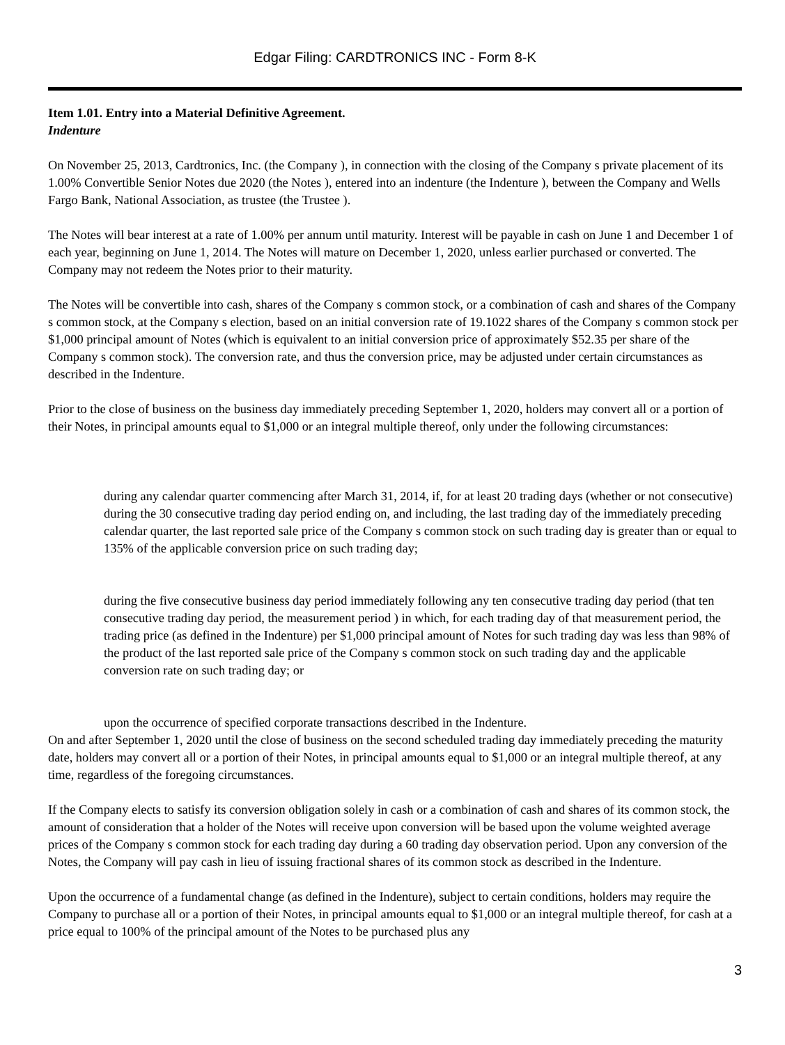Edgar Filing: CARDTRONICS INC - Form 8-K
Item 1.01. Entry into a Material Definitive Agreement.
Indenture
On November 25, 2013, Cardtronics, Inc. (the Company ), in connection with the closing of the Company s private placement of its 1.00% Convertible Senior Notes due 2020 (the Notes ), entered into an indenture (the Indenture ), between the Company and Wells Fargo Bank, National Association, as trustee (the Trustee ).
The Notes will bear interest at a rate of 1.00% per annum until maturity. Interest will be payable in cash on June 1 and December 1 of each year, beginning on June 1, 2014. The Notes will mature on December 1, 2020, unless earlier purchased or converted. The Company may not redeem the Notes prior to their maturity.
The Notes will be convertible into cash, shares of the Company s common stock, or a combination of cash and shares of the Company s common stock, at the Company s election, based on an initial conversion rate of 19.1022 shares of the Company s common stock per $1,000 principal amount of Notes (which is equivalent to an initial conversion price of approximately $52.35 per share of the Company s common stock). The conversion rate, and thus the conversion price, may be adjusted under certain circumstances as described in the Indenture.
Prior to the close of business on the business day immediately preceding September 1, 2020, holders may convert all or a portion of their Notes, in principal amounts equal to $1,000 or an integral multiple thereof, only under the following circumstances:
during any calendar quarter commencing after March 31, 2014, if, for at least 20 trading days (whether or not consecutive) during the 30 consecutive trading day period ending on, and including, the last trading day of the immediately preceding calendar quarter, the last reported sale price of the Company s common stock on such trading day is greater than or equal to 135% of the applicable conversion price on such trading day;
during the five consecutive business day period immediately following any ten consecutive trading day period (that ten consecutive trading day period, the measurement period ) in which, for each trading day of that measurement period, the trading price (as defined in the Indenture) per $1,000 principal amount of Notes for such trading day was less than 98% of the product of the last reported sale price of the Company s common stock on such trading day and the applicable conversion rate on such trading day; or
upon the occurrence of specified corporate transactions described in the Indenture.
On and after September 1, 2020 until the close of business on the second scheduled trading day immediately preceding the maturity date, holders may convert all or a portion of their Notes, in principal amounts equal to $1,000 or an integral multiple thereof, at any time, regardless of the foregoing circumstances.
If the Company elects to satisfy its conversion obligation solely in cash or a combination of cash and shares of its common stock, the amount of consideration that a holder of the Notes will receive upon conversion will be based upon the volume weighted average prices of the Company s common stock for each trading day during a 60 trading day observation period. Upon any conversion of the Notes, the Company will pay cash in lieu of issuing fractional shares of its common stock as described in the Indenture.
Upon the occurrence of a fundamental change (as defined in the Indenture), subject to certain conditions, holders may require the Company to purchase all or a portion of their Notes, in principal amounts equal to $1,000 or an integral multiple thereof, for cash at a price equal to 100% of the principal amount of the Notes to be purchased plus any
3